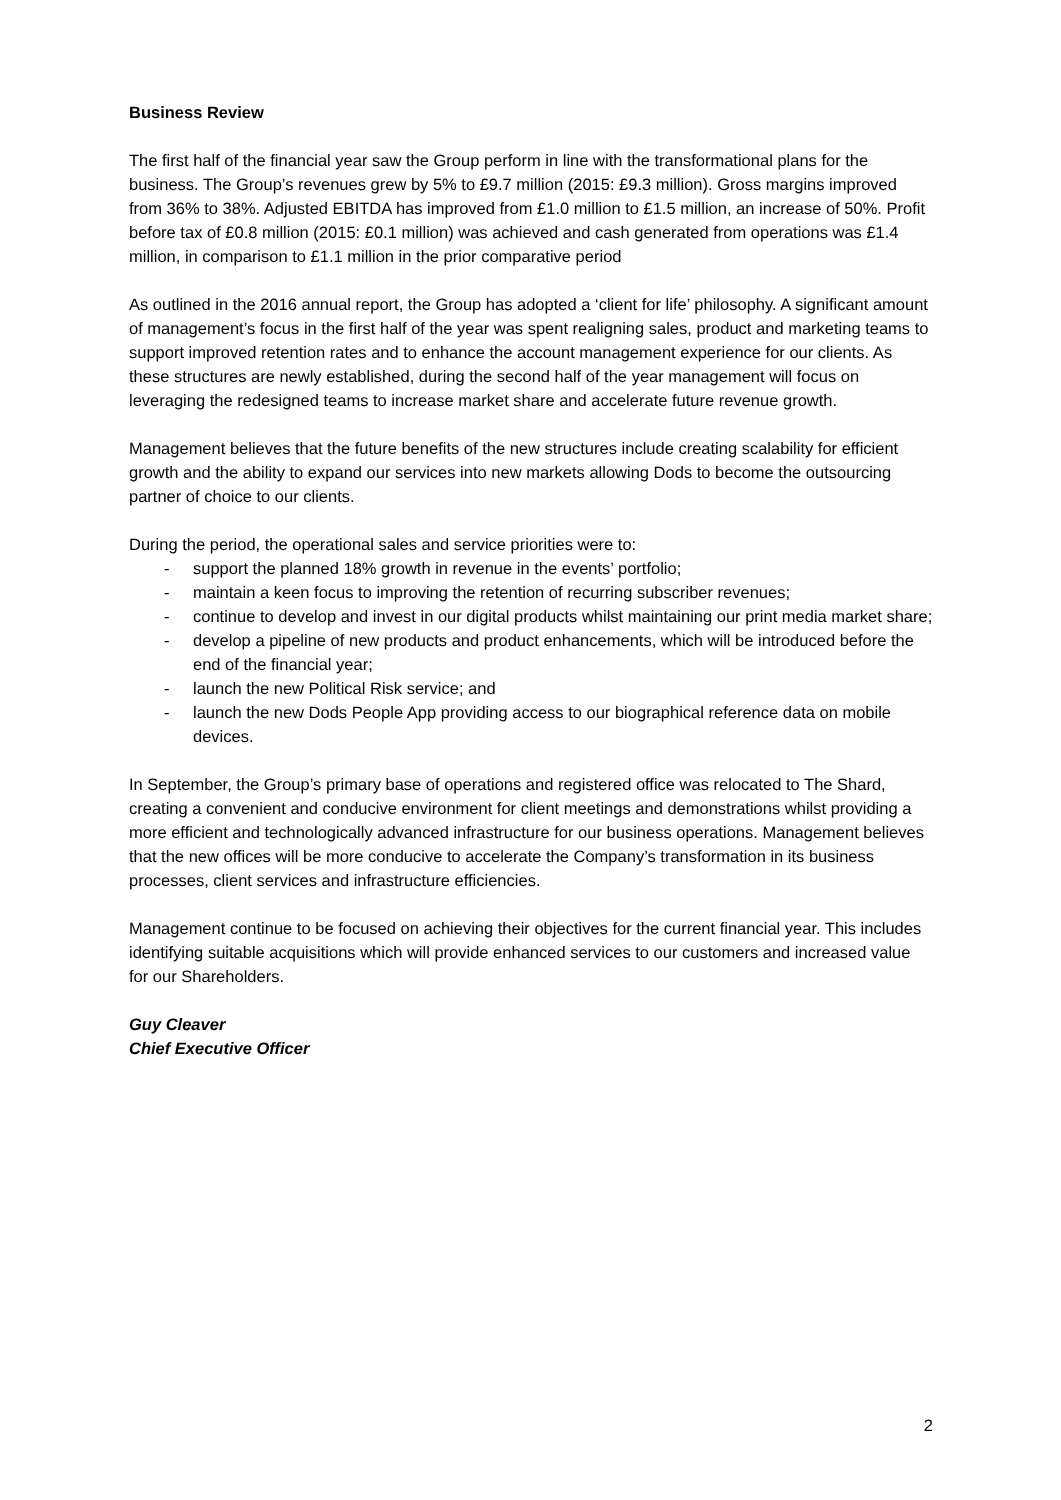Business Review
The first half of the financial year saw the Group perform in line with the transformational plans for the business. The Group’s revenues grew by 5% to £9.7 million (2015: £9.3 million). Gross margins improved from 36% to 38%. Adjusted EBITDA has improved from £1.0 million to £1.5 million, an increase of 50%. Profit before tax of £0.8 million (2015: £0.1 million) was achieved and cash generated from operations was £1.4 million, in comparison to £1.1 million in the prior comparative period
As outlined in the 2016 annual report, the Group has adopted a ‘client for life’ philosophy. A significant amount of management’s focus in the first half of the year was spent realigning sales, product and marketing teams to support improved retention rates and to enhance the account management experience for our clients. As these structures are newly established, during the second half of the year management will focus on leveraging the redesigned teams to increase market share and accelerate future revenue growth.
Management believes that the future benefits of the new structures include creating scalability for efficient growth and the ability to expand our services into new markets allowing Dods to become the outsourcing partner of choice to our clients.
During the period, the operational sales and service priorities were to:
- support the planned 18% growth in revenue in the events’ portfolio;
- maintain a keen focus to improving the retention of recurring subscriber revenues;
- continue to develop and invest in our digital products whilst maintaining our print media market share;
- develop a pipeline of new products and product enhancements, which will be introduced before the end of the financial year;
- launch the new Political Risk service; and
- launch the new Dods People App providing access to our biographical reference data on mobile devices.
In September, the Group’s primary base of operations and registered office was relocated to The Shard, creating a convenient and conducive environment for client meetings and demonstrations whilst providing a more efficient and technologically advanced infrastructure for our business operations. Management believes that the new offices will be more conducive to accelerate the Company’s transformation in its business processes, client services and infrastructure efficiencies.
Management continue to be focused on achieving their objectives for the current financial year. This includes identifying suitable acquisitions which will provide enhanced services to our customers and increased value for our Shareholders.
Guy Cleaver
Chief Executive Officer
2